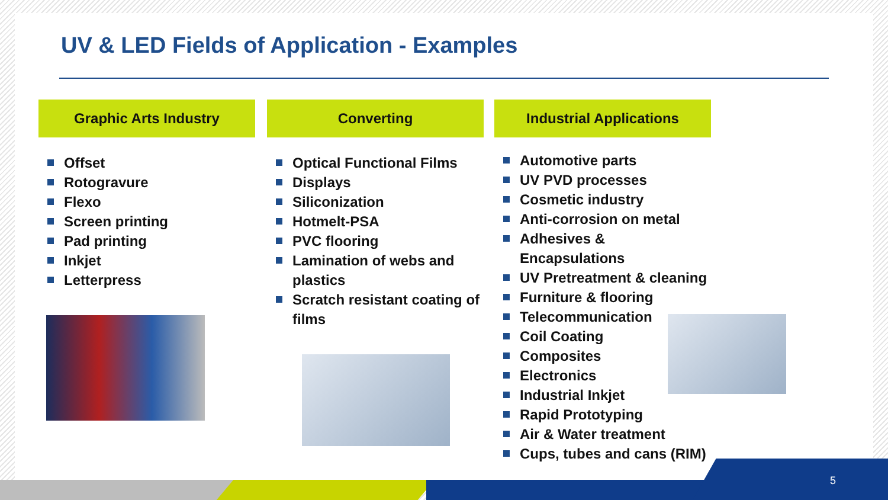UV & LED Fields of Application - Examples
Graphic Arts Industry
Offset
Rotogravure
Flexo
Screen printing
Pad printing
Inkjet
Letterpress
Converting
Optical Functional Films
Displays
Siliconization
Hotmelt-PSA
PVC flooring
Lamination of webs and plastics
Scratch resistant coating of films
Industrial Applications
Automotive parts
UV PVD processes
Cosmetic industry
Anti-corrosion on metal
Adhesives & Encapsulations
UV Pretreatment & cleaning
Furniture & flooring
Telecommunication
Coil Coating
Composites
Electronics
Industrial Inkjet
Rapid Prototyping
Air & Water treatment
Cups, tubes and cans (RIM)
5